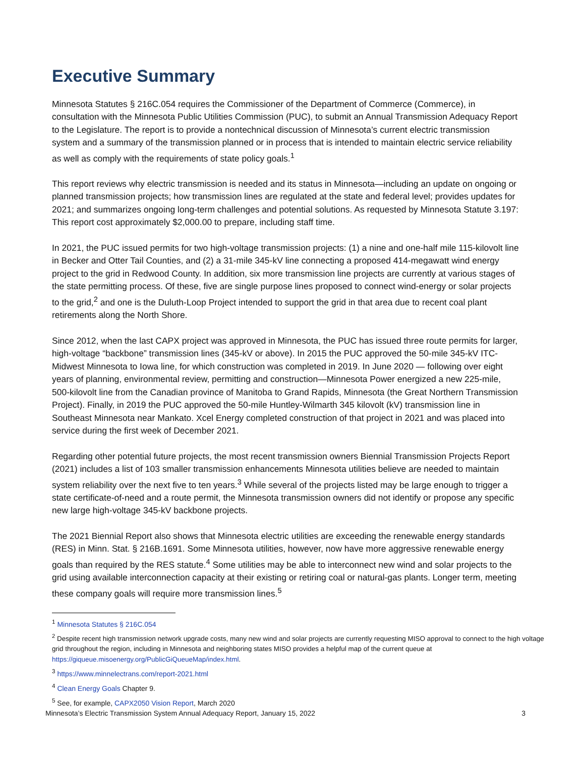Executive Summary
Minnesota Statutes § 216C.054 requires the Commissioner of the Department of Commerce (Commerce), in consultation with the Minnesota Public Utilities Commission (PUC), to submit an Annual Transmission Adequacy Report to the Legislature. The report is to provide a nontechnical discussion of Minnesota’s current electric transmission system and a summary of the transmission planned or in process that is intended to maintain electric service reliability as well as comply with the requirements of state policy goals.<sup>1</sup>
This report reviews why electric transmission is needed and its status in Minnesota—including an update on ongoing or planned transmission projects; how transmission lines are regulated at the state and federal level; provides updates for 2021; and summarizes ongoing long-term challenges and potential solutions. As requested by Minnesota Statute 3.197: This report cost approximately $2,000.00 to prepare, including staff time.
In 2021, the PUC issued permits for two high-voltage transmission projects: (1) a nine and one-half mile 115-kilovolt line in Becker and Otter Tail Counties, and (2) a 31-mile 345-kV line connecting a proposed 414-megawatt wind energy project to the grid in Redwood County. In addition, six more transmission line projects are currently at various stages of the state permitting process. Of these, five are single purpose lines proposed to connect wind-energy or solar projects to the grid,<sup>2</sup> and one is the Duluth-Loop Project intended to support the grid in that area due to recent coal plant retirements along the North Shore.
Since 2012, when the last CAPX project was approved in Minnesota, the PUC has issued three route permits for larger, high-voltage “backbone” transmission lines (345-kV or above). In 2015 the PUC approved the 50-mile 345-kV ITC-Midwest Minnesota to Iowa line, for which construction was completed in 2019. In June 2020 — following over eight years of planning, environmental review, permitting and construction—Minnesota Power energized a new 225-mile, 500-kilovolt line from the Canadian province of Manitoba to Grand Rapids, Minnesota (the Great Northern Transmission Project). Finally, in 2019 the PUC approved the 50-mile Huntley-Wilmarth 345 kilovolt (kV) transmission line in Southeast Minnesota near Mankato. Xcel Energy completed construction of that project in 2021 and was placed into service during the first week of December 2021.
Regarding other potential future projects, the most recent transmission owners Biennial Transmission Projects Report (2021) includes a list of 103 smaller transmission enhancements Minnesota utilities believe are needed to maintain system reliability over the next five to ten years.<sup>3</sup> While several of the projects listed may be large enough to trigger a state certificate-of-need and a route permit, the Minnesota transmission owners did not identify or propose any specific new large high-voltage 345-kV backbone projects.
The 2021 Biennial Report also shows that Minnesota electric utilities are exceeding the renewable energy standards (RES) in Minn. Stat. § 216B.1691. Some Minnesota utilities, however, now have more aggressive renewable energy goals than required by the RES statute.<sup>4</sup> Some utilities may be able to interconnect new wind and solar projects to the grid using available interconnection capacity at their existing or retiring coal or natural-gas plants. Longer term, meeting these company goals will require more transmission lines.<sup>5</sup>
<sup>1</sup> Minnesota Statutes § 216C.054
<sup>2</sup> Despite recent high transmission network upgrade costs, many new wind and solar projects are currently requesting MISO approval to connect to the high voltage grid throughout the region, including in Minnesota and neighboring states MISO provides a helpful map of the current queue at https://giqueue.misoenergy.org/PublicGiQueueMap/index.html.
<sup>3</sup> https://www.minnelectrans.com/report-2021.html
<sup>4</sup> Clean Energy Goals Chapter 9.
<sup>5</sup> See, for example, CAPX2050 Vision Report, March 2020
Minnesota’s Electric Transmission System Annual Adequacy Report, January 15, 2022 3